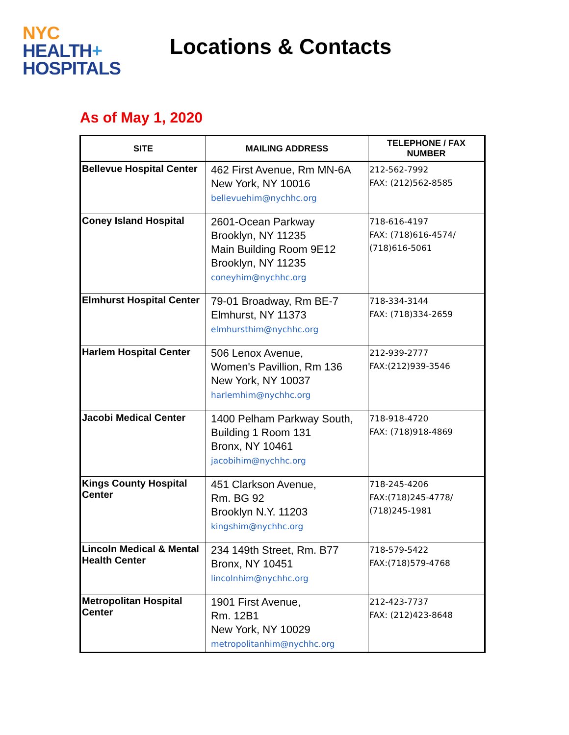NYC
HEALTH+
HOSPITALS
Locations & Contacts
As of May 1, 2020
| SITE | MAILING ADDRESS | TELEPHONE / FAX NUMBER |
| --- | --- | --- |
| Bellevue Hospital Center | 462 First Avenue, Rm MN-6A New York, NY 10016 bellevuehim@nychhc.org | 212-562-7992 FAX: (212)562-8585 |
| Coney Island Hospital | 2601-Ocean Parkway Brooklyn, NY 11235 Main Building Room 9E12 Brooklyn, NY 11235 coneyhim@nychhc.org | 718-616-4197 FAX: (718)616-4574/ (718)616-5061 |
| Elmhurst Hospital Center | 79-01 Broadway, Rm BE-7 Elmhurst, NY 11373 elmhursthim@nychhc.org | 718-334-3144 FAX: (718)334-2659 |
| Harlem Hospital Center | 506 Lenox Avenue, Women's Pavillion, Rm 136 New York, NY 10037 harlemhim@nychhc.org | 212-939-2777 FAX:(212)939-3546 |
| Jacobi Medical Center | 1400 Pelham Parkway South, Building 1 Room 131 Bronx, NY 10461 jacobihim@nychhc.org | 718-918-4720 FAX: (718)918-4869 |
| Kings County Hospital Center | 451 Clarkson Avenue, Rm. BG 92 Brooklyn N.Y. 11203 kingshim@nychhc.org | 718-245-4206 FAX:(718)245-4778/ (718)245-1981 |
| Lincoln Medical & Mental Health Center | 234 149th Street, Rm. B77 Bronx, NY 10451 lincolnhim@nychhc.org | 718-579-5422 FAX:(718)579-4768 |
| Metropolitan Hospital Center | 1901 First Avenue, Rm. 12B1 New York, NY 10029 metropolitanhim@nychhc.org | 212-423-7737 FAX: (212)423-8648 |